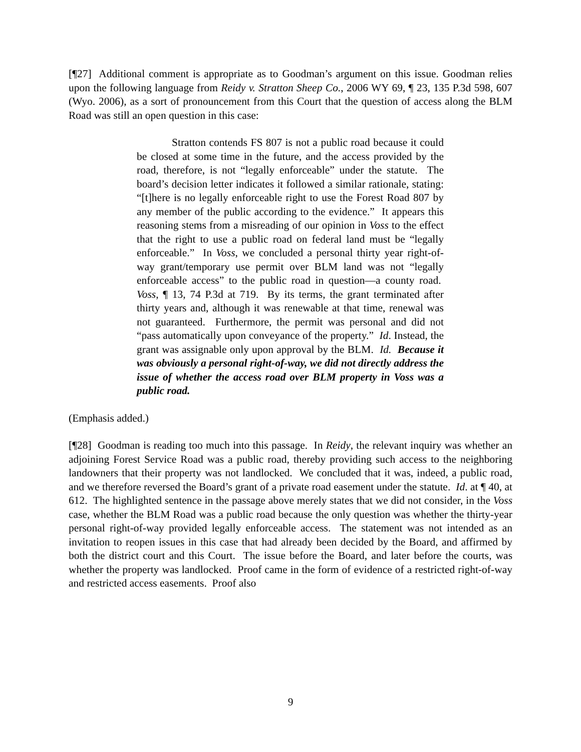[¶27] Additional comment is appropriate as to Goodman’s argument on this issue. Goodman relies upon the following language from Reidy v. Stratton Sheep Co., 2006 WY 69, ¶ 23, 135 P.3d 598, 607 (Wyo. 2006), as a sort of pronouncement from this Court that the question of access along the BLM Road was still an open question in this case:
Stratton contends FS 807 is not a public road because it could be closed at some time in the future, and the access provided by the road, therefore, is not “legally enforceable” under the statute. The board’s decision letter indicates it followed a similar rationale, stating: “[t]here is no legally enforceable right to use the Forest Road 807 by any member of the public according to the evidence.” It appears this reasoning stems from a misreading of our opinion in Voss to the effect that the right to use a public road on federal land must be “legally enforceable.” In Voss, we concluded a personal thirty year right-of-way grant/temporary use permit over BLM land was not “legally enforceable access” to the public road in question—a county road. Voss, ¶ 13, 74 P.3d at 719. By its terms, the grant terminated after thirty years and, although it was renewable at that time, renewal was not guaranteed. Furthermore, the permit was personal and did not “pass automatically upon conveyance of the property.” Id. Instead, the grant was assignable only upon approval by the BLM. Id. Because it was obviously a personal right-of-way, we did not directly address the issue of whether the access road over BLM property in Voss was a public road.
(Emphasis added.)
[¶28] Goodman is reading too much into this passage. In Reidy, the relevant inquiry was whether an adjoining Forest Service Road was a public road, thereby providing such access to the neighboring landowners that their property was not landlocked. We concluded that it was, indeed, a public road, and we therefore reversed the Board’s grant of a private road easement under the statute. Id. at ¶ 40, at 612. The highlighted sentence in the passage above merely states that we did not consider, in the Voss case, whether the BLM Road was a public road because the only question was whether the thirty-year personal right-of-way provided legally enforceable access. The statement was not intended as an invitation to reopen issues in this case that had already been decided by the Board, and affirmed by both the district court and this Court. The issue before the Board, and later before the courts, was whether the property was landlocked. Proof came in the form of evidence of a restricted right-of-way and restricted access easements. Proof also
9